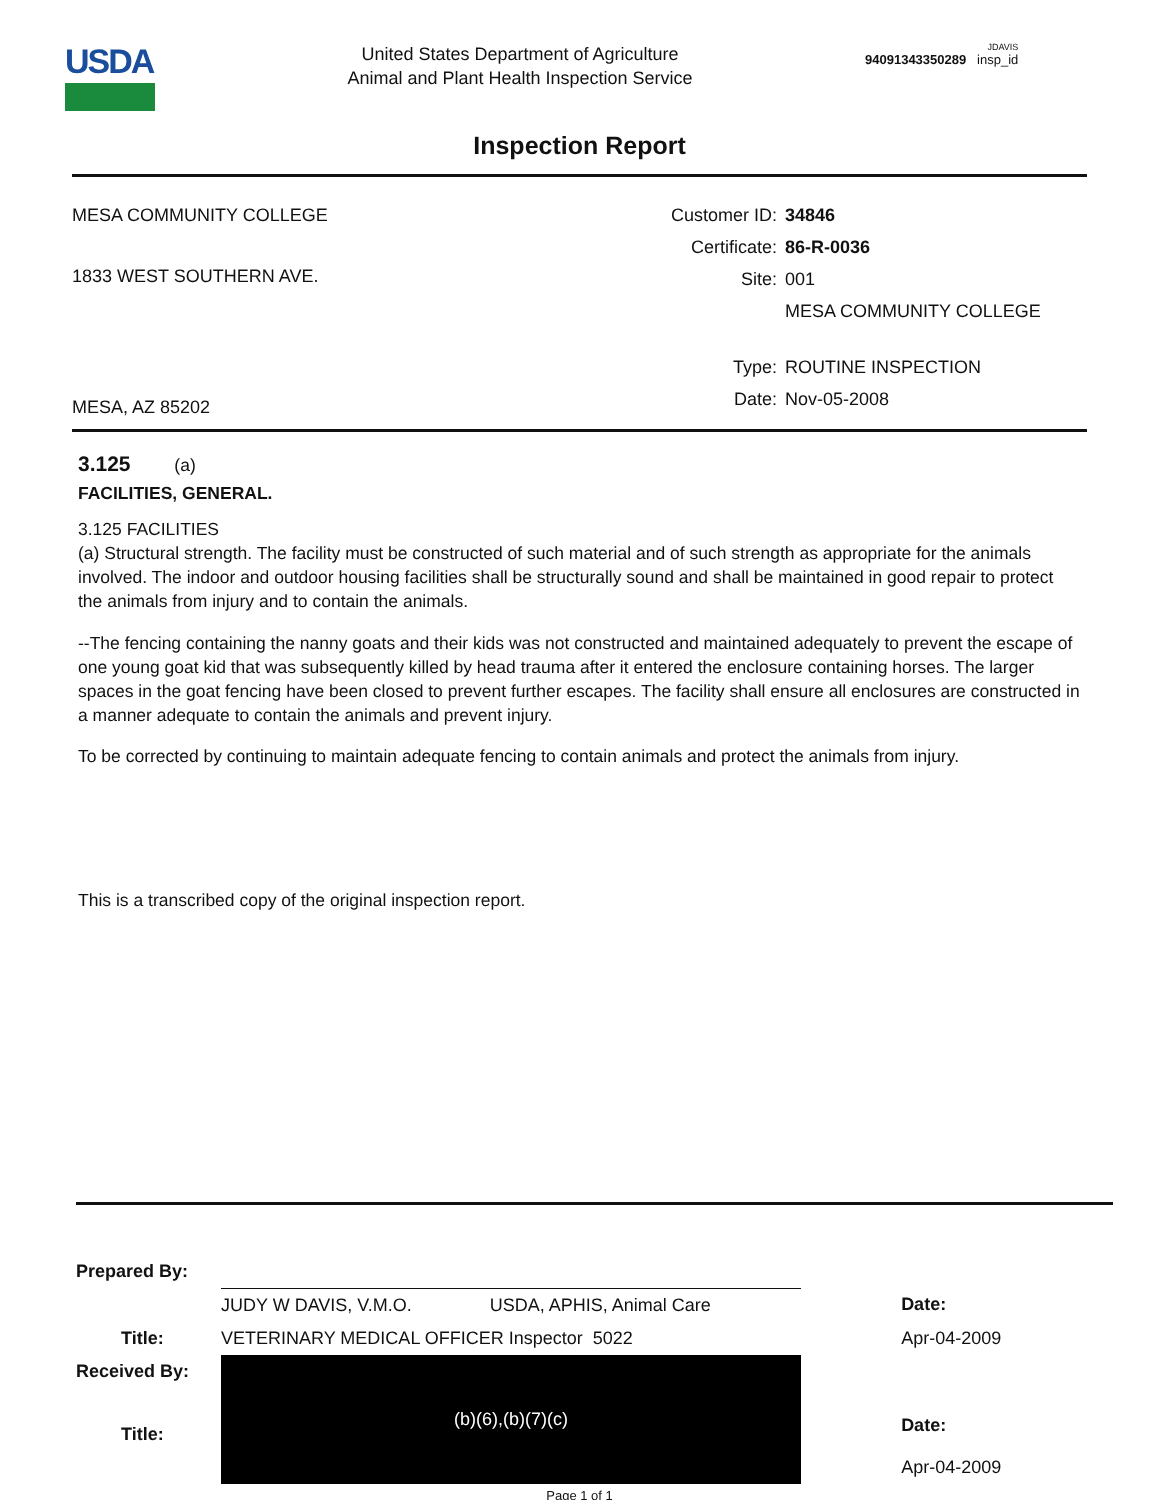USDA
United States Department of Agriculture
Animal and Plant Health Inspection Service
JDAVIS
94091343350289 insp_id
Inspection Report
MESA COMMUNITY COLLEGE
1833 WEST SOUTHERN AVE.
MESA, AZ 85202
Customer ID: 34846
Certificate: 86-R-0036
Site: 001
MESA COMMUNITY COLLEGE
Type: ROUTINE INSPECTION
Date: Nov-05-2008
3.125 (a)
FACILITIES, GENERAL.
3.125 FACILITIES
(a) Structural strength. The facility must be constructed of such material and of such strength as appropriate for the animals involved. The indoor and outdoor housing facilities shall be structurally sound and shall be maintained in good repair to protect the animals from injury and to contain the animals.
--The fencing containing the nanny goats and their kids was not constructed and maintained adequately to prevent the escape of one young goat kid that was subsequently killed by head trauma after it entered the enclosure containing horses. The larger spaces in the goat fencing have been closed to prevent further escapes. The facility shall ensure all enclosures are constructed in a manner adequate to contain the animals and prevent injury.
To be corrected by continuing to maintain adequate fencing to contain animals and protect the animals from injury.
This is a transcribed copy of the original inspection report.
| Prepared By: | | | |
| | JUDY W DAVIS, V.M.O. | USDA, APHIS, Animal Care | Date: |
| Title: | VETERINARY MEDICAL OFFICER Inspector 5022 | | Apr-04-2009 |
| Received By: Title: | (b)(6),(b)(7)(c) | | Date: Apr-04-2009 |
Page 1 of 1